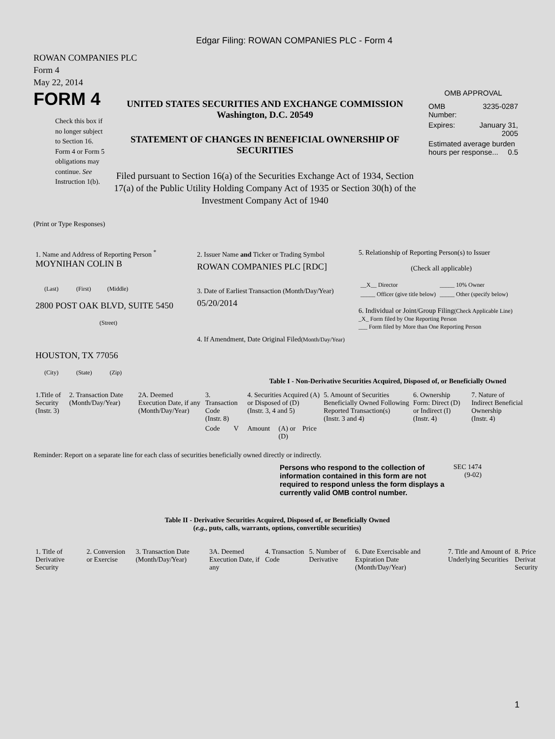Edgar Filing: ROWAN COMPANIES PLC - Form 4
ROWAN COMPANIES PLC
Form 4
May 22, 2014
FORM 4
Check this box if no longer subject to Section 16. Form 4 or Form 5 obligations may continue. See Instruction 1(b).
UNITED STATES SECURITIES AND EXCHANGE COMMISSION
Washington, D.C. 20549
STATEMENT OF CHANGES IN BENEFICIAL OWNERSHIP OF SECURITIES
Filed pursuant to Section 16(a) of the Securities Exchange Act of 1934, Section 17(a) of the Public Utility Holding Company Act of 1935 or Section 30(h) of the Investment Company Act of 1940
OMB APPROVAL
| OMB Number: | 3235-0287 |
| Expires: | January 31, 2005 |
| Estimated average burden hours per response... 0.5 | |
(Print or Type Responses)
| 1. Name and Address of Reporting Person <sup>*</sup> MOYNIHAN COLIN B (Last) (First) (Middle) 2800 POST OAK BLVD, SUITE 5450 (Street) HOUSTON, TX 77056 (City) (State) (Zip) | 2. Issuer Name and Ticker or Trading Symbol ROWAN COMPANIES PLC [RDC] 3. Date of Earliest Transaction (Month/Day/Year) 05/20/2014 4. If Amendment, Date Original Filed (Month/Day/Year) | 5. Relationship of Reporting Person(s) to Issuer (Check all applicable) / __X__ Director / _____ 10% Owner / / _____ Officer (give title below) / _____ Other (specify below) / 6. Individual or Joint/Group Filing (Check Applicable Line) _X_ Form filed by One Reporting Person ___ Form filed by More than One Reporting Person |
Table I - Non-Derivative Securities Acquired, Disposed of, or Beneficially Owned
| 1.Title of Security (Instr. 3) | 2. Transaction Date (Month/Day/Year) | 2A. Deemed Execution Date, if any (Month/Day/Year) | 3. Transaction Code (Instr. 8) | | 4. Securities Acquired (A) or Disposed of (D) (Instr. 3, 4 and 5) | | | 5. Amount of Securities Beneficially Owned Following Reported Transaction(s) (Instr. 3 and 4) | 6. Ownership Form: Direct (D) or Indirect (I) (Instr. 4) | 7. Nature of Indirect Beneficial Ownership (Instr. 4) |
| --- | --- | --- | --- | --- | --- | --- | --- | --- | --- | --- |
| | | | Code | V | Amount | (A) or (D) | Price | | | |
Reminder: Report on a separate line for each class of securities beneficially owned directly or indirectly.
Persons who respond to the collection of information contained in this form are not required to respond unless the form displays a currently valid OMB control number.
SEC 1474
(9-02)
Table II - Derivative Securities Acquired, Disposed of, or Beneficially Owned
(e.g., puts, calls, warrants, options, convertible securities)
| 1. Title of Derivative Security | 2. Conversion or Exercise | 3. Transaction Date (Month/Day/Year) | 3A. Deemed Execution Date, if any | 4. Transaction Code | 5. Number of Derivative | 6. Date Exercisable and Expiration Date (Month/Day/Year) | 7. Title and Amount of Underlying Securities | 8. Price Derivat Security |
| --- | --- | --- | --- | --- | --- | --- | --- | --- |
1